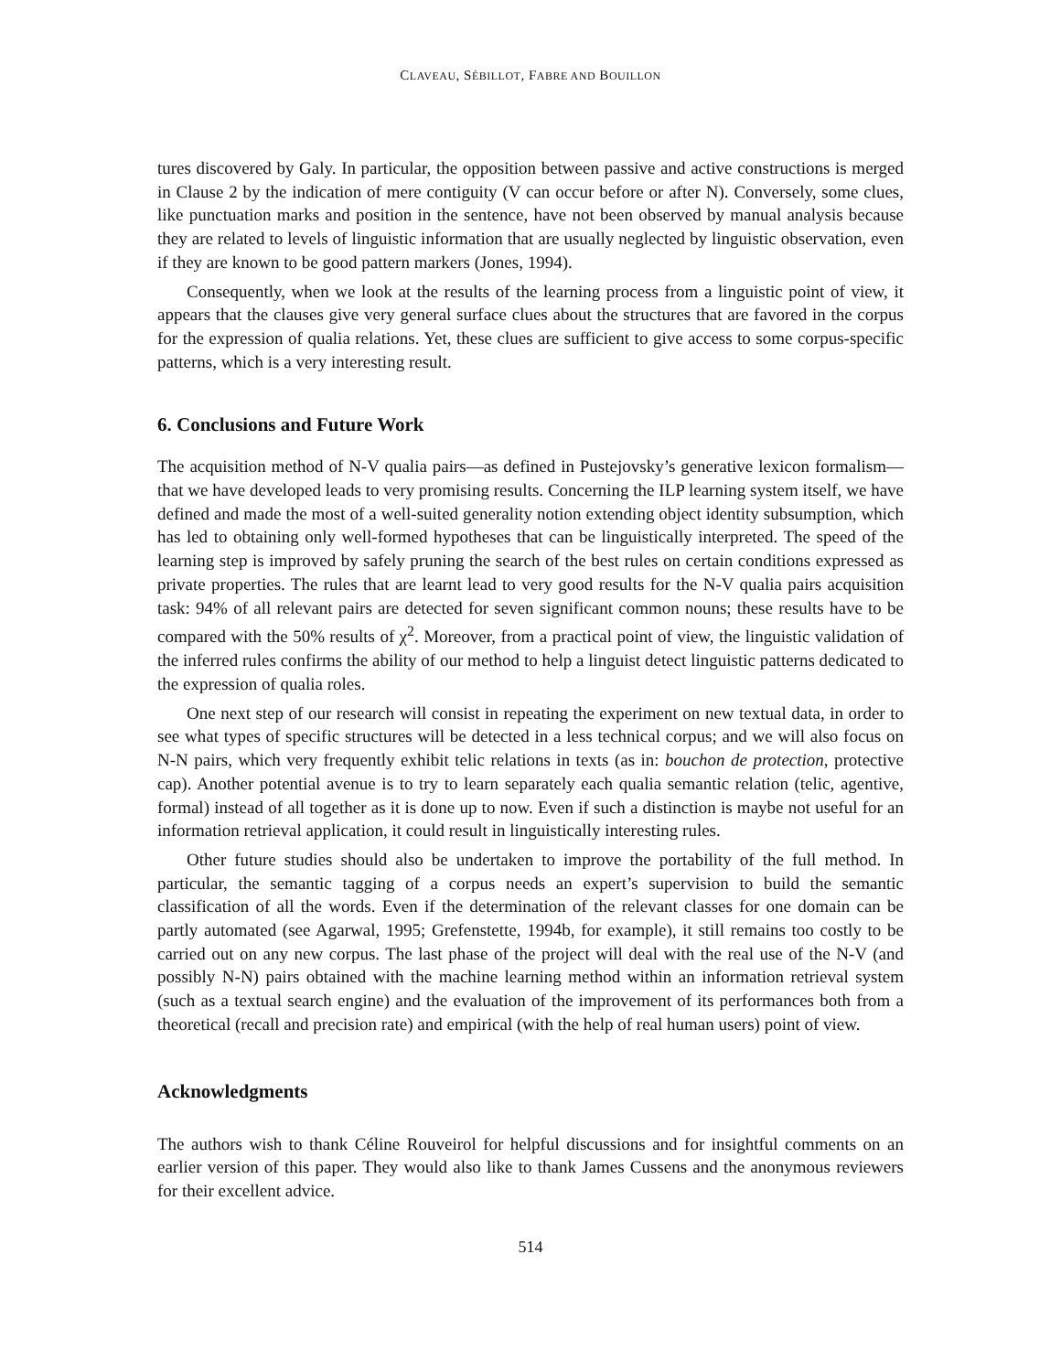CLAVEAU, SÉBILLOT, FABRE AND BOUILLON
tures discovered by Galy. In particular, the opposition between passive and active constructions is merged in Clause 2 by the indication of mere contiguity (V can occur before or after N). Conversely, some clues, like punctuation marks and position in the sentence, have not been observed by manual analysis because they are related to levels of linguistic information that are usually neglected by linguistic observation, even if they are known to be good pattern markers (Jones, 1994).
Consequently, when we look at the results of the learning process from a linguistic point of view, it appears that the clauses give very general surface clues about the structures that are favored in the corpus for the expression of qualia relations. Yet, these clues are sufficient to give access to some corpus-specific patterns, which is a very interesting result.
6. Conclusions and Future Work
The acquisition method of N-V qualia pairs—as defined in Pustejovsky’s generative lexicon formalism—that we have developed leads to very promising results. Concerning the ILP learning system itself, we have defined and made the most of a well-suited generality notion extending object identity subsumption, which has led to obtaining only well-formed hypotheses that can be linguistically interpreted. The speed of the learning step is improved by safely pruning the search of the best rules on certain conditions expressed as private properties. The rules that are learnt lead to very good results for the N-V qualia pairs acquisition task: 94% of all relevant pairs are detected for seven significant common nouns; these results have to be compared with the 50% results of χ<sup>2</sup>. Moreover, from a practical point of view, the linguistic validation of the inferred rules confirms the ability of our method to help a linguist detect linguistic patterns dedicated to the expression of qualia roles.
One next step of our research will consist in repeating the experiment on new textual data, in order to see what types of specific structures will be detected in a less technical corpus; and we will also focus on N-N pairs, which very frequently exhibit telic relations in texts (as in: bouchon de protection, protective cap). Another potential avenue is to try to learn separately each qualia semantic relation (telic, agentive, formal) instead of all together as it is done up to now. Even if such a distinction is maybe not useful for an information retrieval application, it could result in linguistically interesting rules.
Other future studies should also be undertaken to improve the portability of the full method. In particular, the semantic tagging of a corpus needs an expert’s supervision to build the semantic classification of all the words. Even if the determination of the relevant classes for one domain can be partly automated (see Agarwal, 1995; Grefenstette, 1994b, for example), it still remains too costly to be carried out on any new corpus. The last phase of the project will deal with the real use of the N-V (and possibly N-N) pairs obtained with the machine learning method within an information retrieval system (such as a textual search engine) and the evaluation of the improvement of its performances both from a theoretical (recall and precision rate) and empirical (with the help of real human users) point of view.
Acknowledgments
The authors wish to thank Céline Rouveirol for helpful discussions and for insightful comments on an earlier version of this paper. They would also like to thank James Cussens and the anonymous reviewers for their excellent advice.
514